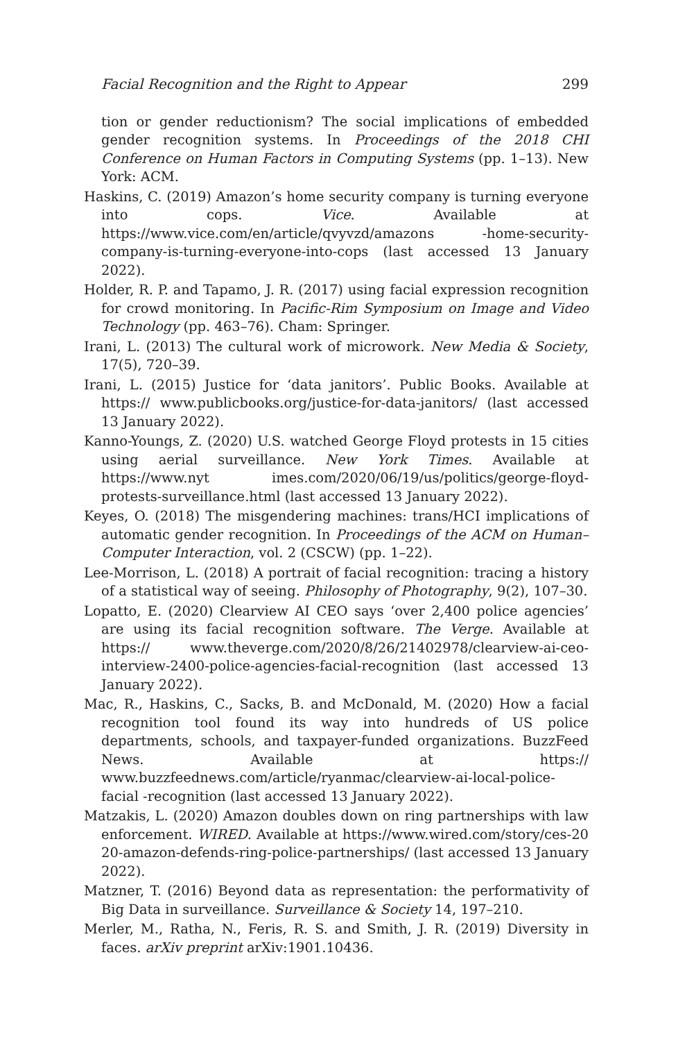Facial Recognition and the Right to Appear 299
tion or gender reductionism? The social implications of embedded gender recognition systems. In Proceedings of the 2018 CHI Conference on Human Factors in Computing Systems (pp. 1–13). New York: ACM.
Haskins, C. (2019) Amazon’s home security company is turning everyone into cops. Vice. Available at https://www.vice.com/en/article/qvyvzd/amazons -home-security-company-is-turning-everyone-into-cops (last accessed 13 January 2022).
Holder, R. P. and Tapamo, J. R. (2017) using facial expression recognition for crowd monitoring. In Pacific-Rim Symposium on Image and Video Technology (pp. 463–76). Cham: Springer.
Irani, L. (2013) The cultural work of microwork. New Media & Society, 17(5), 720–39.
Irani, L. (2015) Justice for ‘data janitors’. Public Books. Available at https:// www.publicbooks.org/justice-for-data-janitors/ (last accessed 13 January 2022).
Kanno-Youngs, Z. (2020) U.S. watched George Floyd protests in 15 cities using aerial surveillance. New York Times. Available at https://www.nyt imes.com/2020/06/19/us/politics/george-floyd-protests-surveillance.html (last accessed 13 January 2022).
Keyes, O. (2018) The misgendering machines: trans/HCI implications of automatic gender recognition. In Proceedings of the ACM on Human–Computer Interaction, vol. 2 (CSCW) (pp. 1–22).
Lee-Morrison, L. (2018) A portrait of facial recognition: tracing a history of a statistical way of seeing. Philosophy of Photography, 9(2), 107–30.
Lopatto, E. (2020) Clearview AI CEO says ‘over 2,400 police agencies’ are using its facial recognition software. The Verge. Available at https:// www.theverge.com/2020/8/26/21402978/clearview-ai-ceo-interview-2400-police-agencies-facial-recognition (last accessed 13 January 2022).
Mac, R., Haskins, C., Sacks, B. and McDonald, M. (2020) How a facial recognition tool found its way into hundreds of US police departments, schools, and taxpayer-funded organizations. BuzzFeed News. Available at https:// www.buzzfeednews.com/article/ryanmac/clearview-ai-local-police-facial -recognition (last accessed 13 January 2022).
Matzakis, L. (2020) Amazon doubles down on ring partnerships with law enforcement. WIRED. Available at https://www.wired.com/story/ces-20 20-amazon-defends-ring-police-partnerships/ (last accessed 13 January 2022).
Matzner, T. (2016) Beyond data as representation: the performativity of Big Data in surveillance. Surveillance & Society 14, 197–210.
Merler, M., Ratha, N., Feris, R. S. and Smith, J. R. (2019) Diversity in faces. arXiv preprint arXiv:1901.10436.